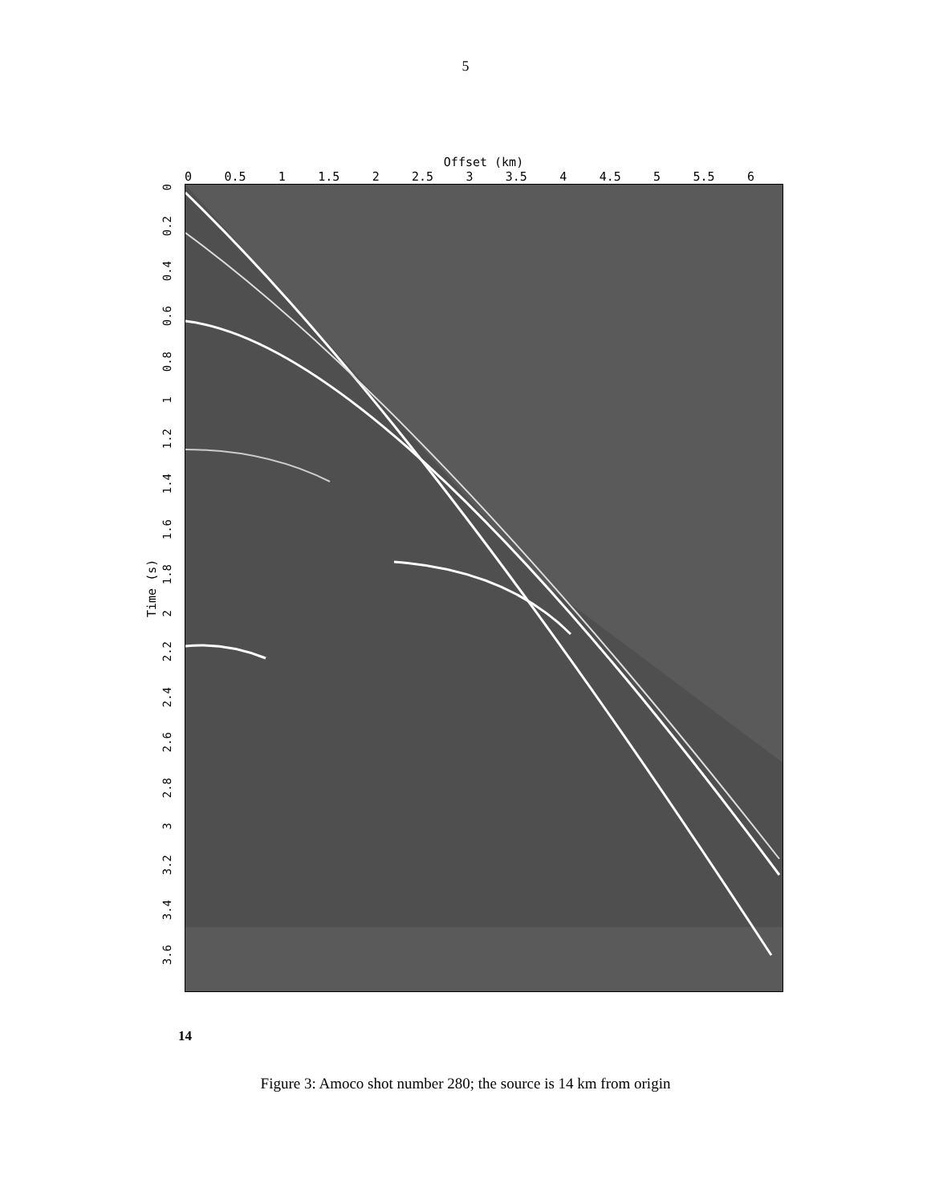5
Offset (km)
0 0.5 1 1.5 2 2.5 3 3.5 4 4.5 5 5.5 6
Time (s)
0
0.2
0.4
0.6
0.8
1
1.2
1.4
1.6
1.8
2
2.2
2.4
2.6
2.8
3
3.2
3.4
3.6
14
Figure 3: Amoco shot number 280; the source is 14 km from origin